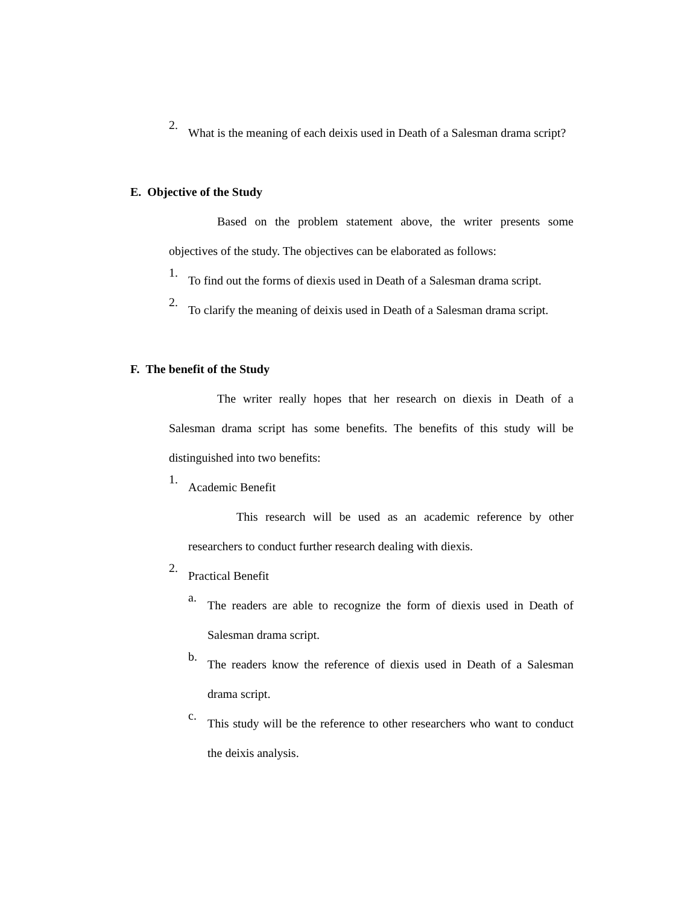2.
What is the meaning of each deixis used in Death of a Salesman drama script?
E. Objective of the Study
Based on the problem statement above, the writer presents some objectives of the study. The objectives can be elaborated as follows:
1.
To find out the forms of diexis used in Death of a Salesman drama script.
2.
To clarify the meaning of deixis used in Death of a Salesman drama script.
F. The benefit of the Study
The writer really hopes that her research on diexis in Death of a Salesman drama script has some benefits. The benefits of this study will be distinguished into two benefits:
1.
Academic Benefit
This research will be used as an academic reference by other researchers to conduct further research dealing with diexis.
2.
Practical Benefit
a.
The readers are able to recognize the form of diexis used in Death of Salesman drama script.
b.
The readers know the reference of diexis used in Death of a Salesman drama script.
c.
This study will be the reference to other researchers who want to conduct the deixis analysis.